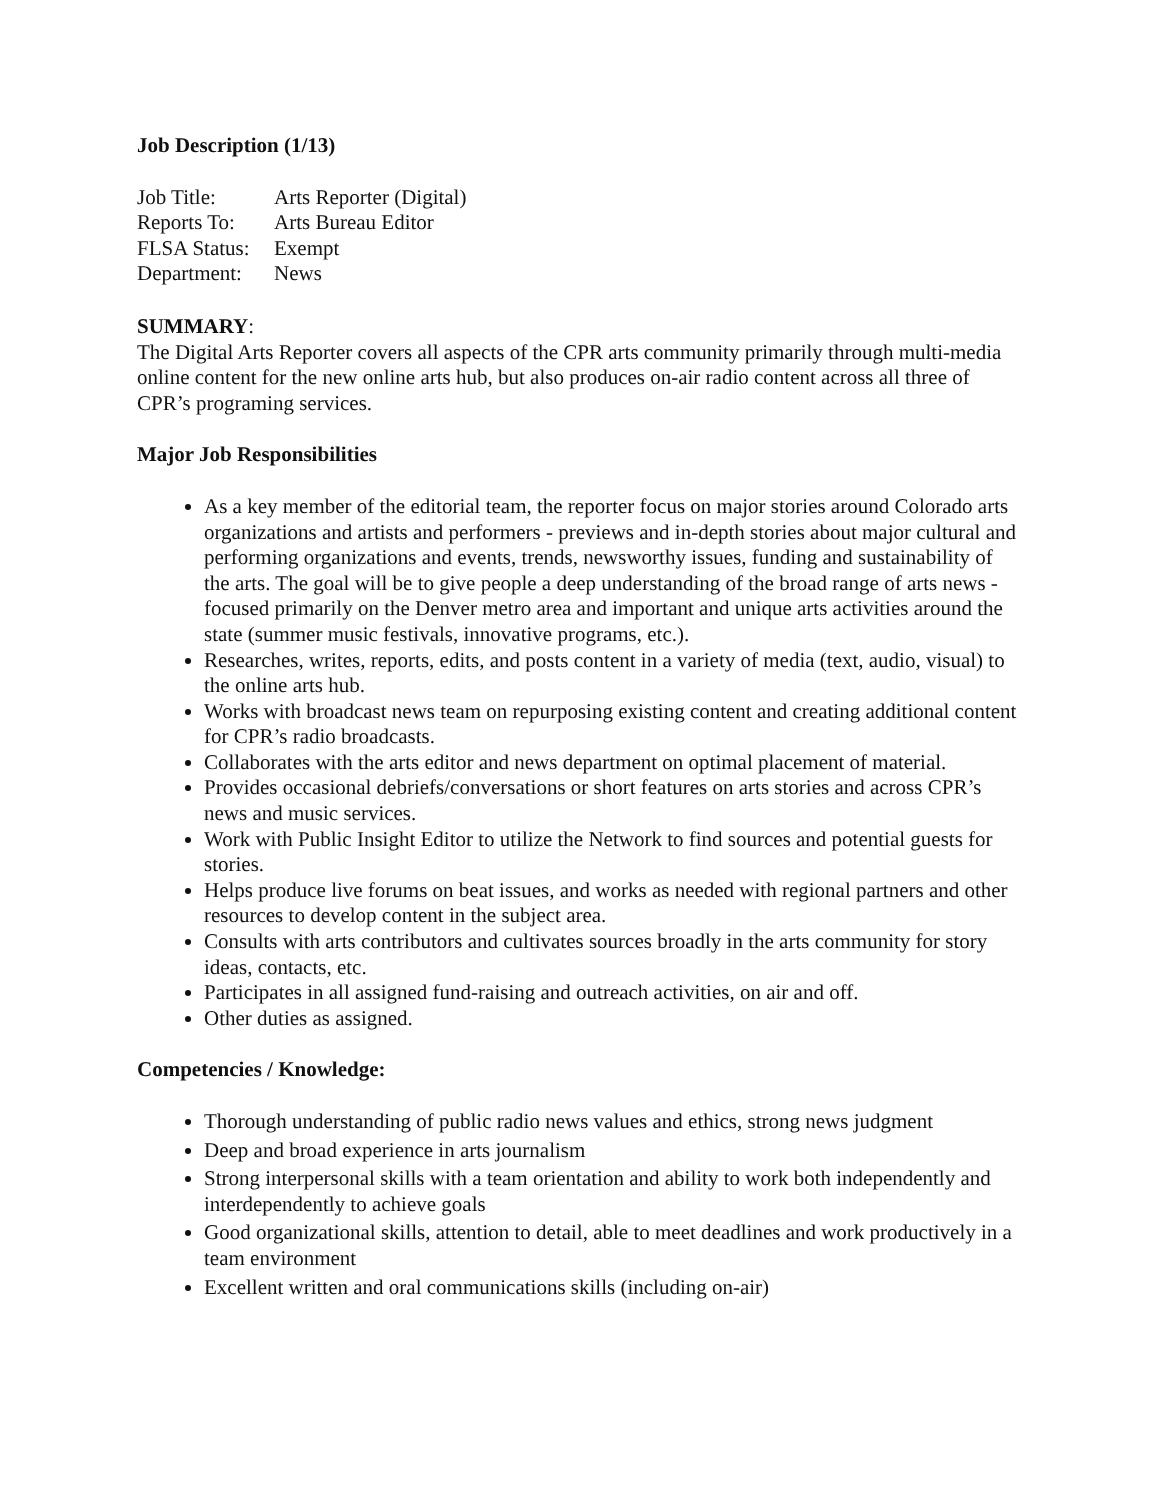Job Description (1/13)
Job Title: Arts Reporter (Digital)
Reports To: Arts Bureau Editor
FLSA Status: Exempt
Department: News
SUMMARY:
The Digital Arts Reporter covers all aspects of the CPR arts community primarily through multi-media online content for the new online arts hub, but also produces on-air radio content across all three of CPR’s programing services.
Major Job Responsibilities
As a key member of the editorial team, the reporter focus on major stories around Colorado arts organizations and artists and performers - previews and in-depth stories about major cultural and performing organizations and events, trends, newsworthy issues, funding and sustainability of the arts. The goal will be to give people a deep understanding of the broad range of arts news - focused primarily on the Denver metro area and important and unique arts activities around the state (summer music festivals, innovative programs, etc.).
Researches, writes, reports, edits, and posts content in a variety of media (text, audio, visual) to the online arts hub.
Works with broadcast news team on repurposing existing content and creating additional content for CPR’s radio broadcasts.
Collaborates with the arts editor and news department on optimal placement of material.
Provides occasional debriefs/conversations or short features on arts stories and across CPR’s news and music services.
Work with Public Insight Editor to utilize the Network to find sources and potential guests for stories.
Helps produce live forums on beat issues, and works as needed with regional partners and other resources to develop content in the subject area.
Consults with arts contributors and cultivates sources broadly in the arts community for story ideas, contacts, etc.
Participates in all assigned fund-raising and outreach activities, on air and off.
Other duties as assigned.
Competencies / Knowledge:
Thorough understanding of public radio news values and ethics, strong news judgment
Deep and broad experience in arts journalism
Strong interpersonal skills with a team orientation and ability to work both independently and interdependently to achieve goals
Good organizational skills, attention to detail, able to meet deadlines and work productively in a team environment
Excellent written and oral communications skills (including on-air)